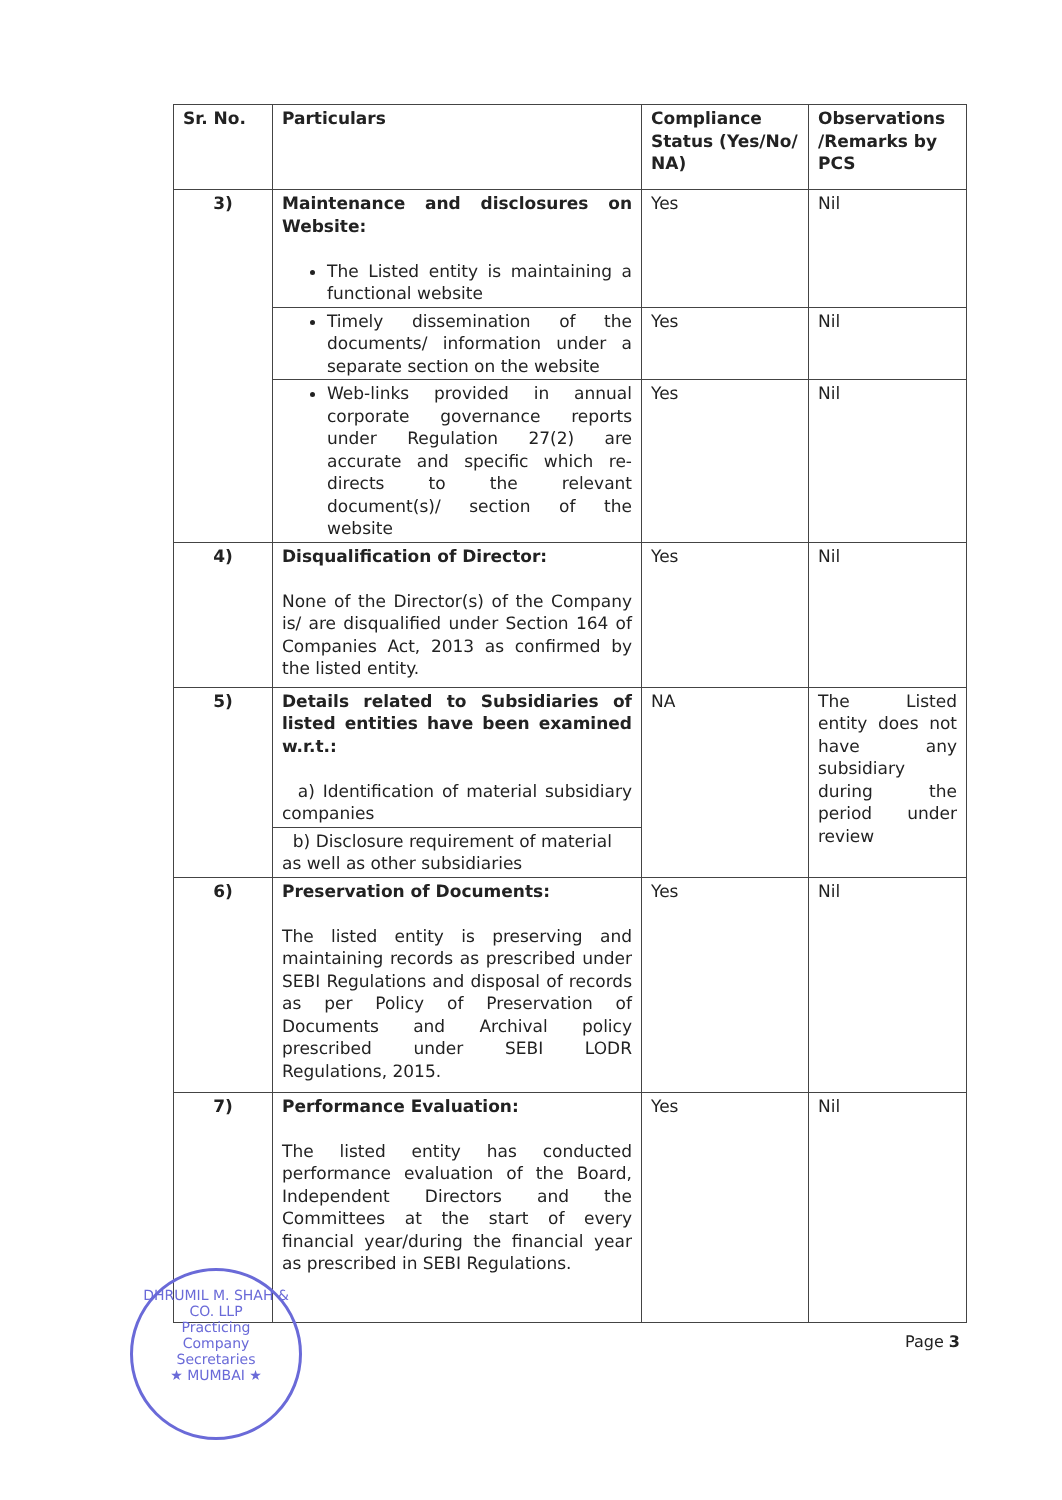| Sr. No. | Particulars | Compliance Status (Yes/No/ NA) | Observations /Remarks by PCS |
| --- | --- | --- | --- |
| 3) | Maintenance and disclosures on Website: The Listed entity is maintaining a functional website | Yes | Nil |
| | Timely dissemination of the documents/ information under a separate section on the website | Yes | Nil |
| | Web-links provided in annual corporate governance reports under Regulation 27(2) are accurate and specific which re-directs to the relevant document(s)/ section of the website | Yes | Nil |
| 4) | Disqualification of Director: None of the Director(s) of the Company is/ are disqualified under Section 164 of Companies Act, 2013 as confirmed by the listed entity. | Yes | Nil |
| 5) | Details related to Subsidiaries of listed entities have been examined w.r.t.: a) Identification of material subsidiary companies | NA | The Listed entity does not have any subsidiary during the period under review |
| | b) Disclosure requirement of material as well as other subsidiaries | | |
| 6) | Preservation of Documents: The listed entity is preserving and maintaining records as prescribed under SEBI Regulations and disposal of records as per Policy of Preservation of Documents and Archival policy prescribed under SEBI LODR Regulations, 2015. | Yes | Nil |
| 7) | Performance Evaluation: The listed entity has conducted performance evaluation of the Board, Independent Directors and the Committees at the start of every financial year/during the financial year as prescribed in SEBI Regulations. | Yes | Nil |
DHRUMIL M. SHAH & CO. LLP
Practicing
Company
Secretaries
★ MUMBAI ★
Page 3